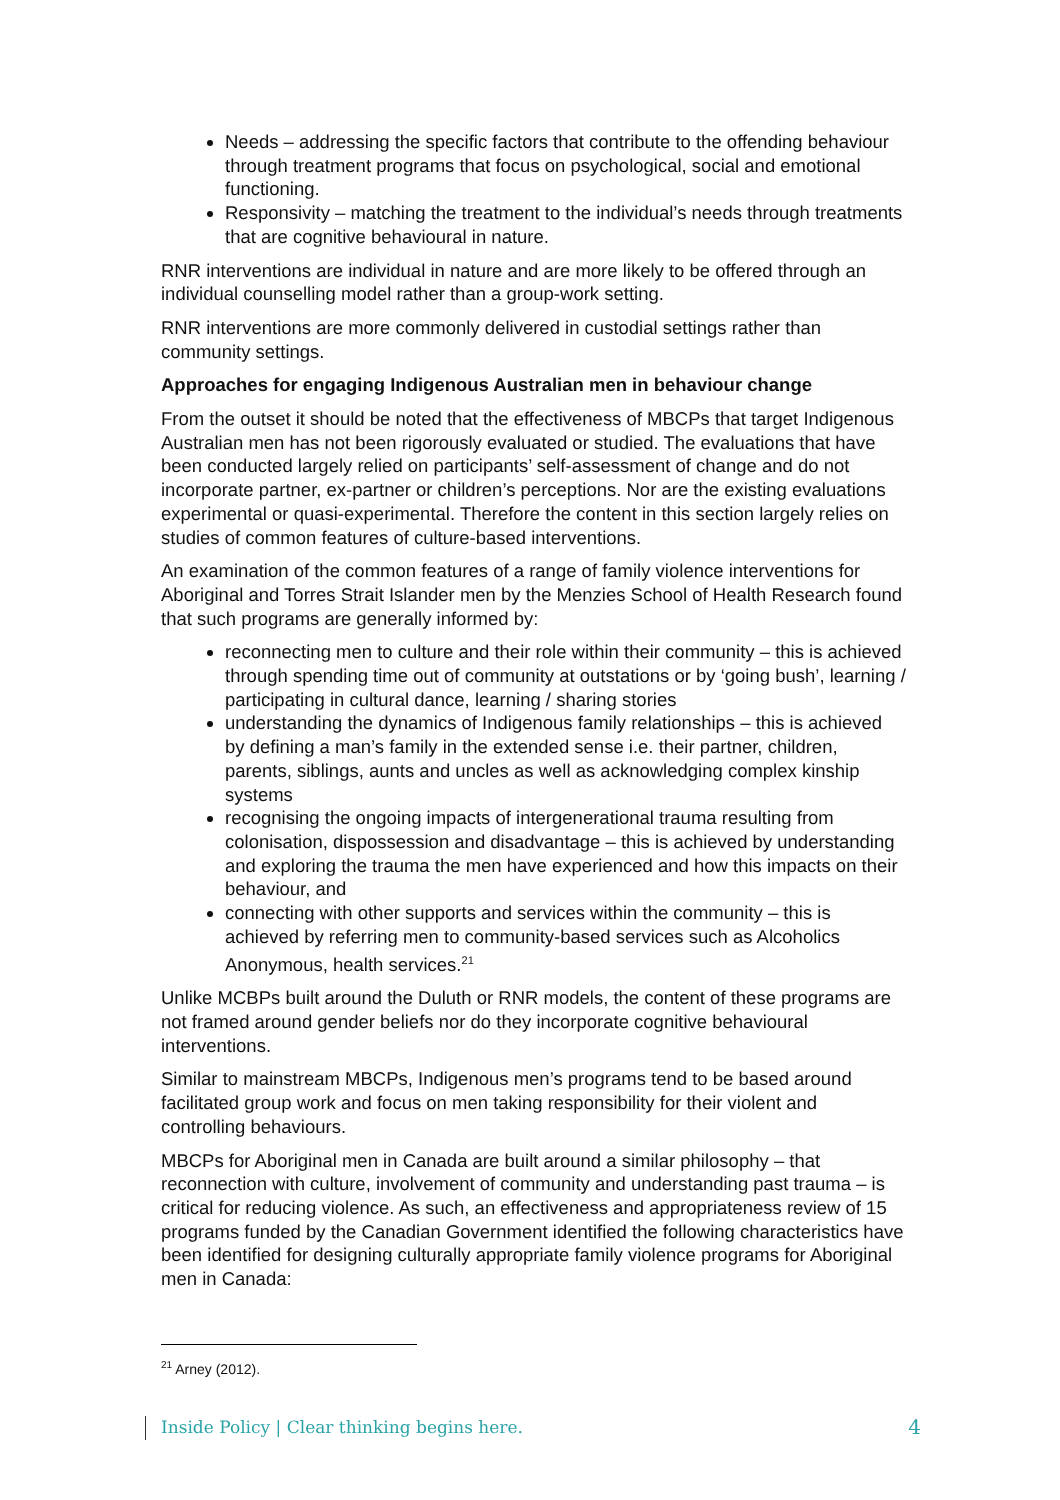Needs – addressing the specific factors that contribute to the offending behaviour through treatment programs that focus on psychological, social and emotional functioning.
Responsivity – matching the treatment to the individual’s needs through treatments that are cognitive behavioural in nature.
RNR interventions are individual in nature and are more likely to be offered through an individual counselling model rather than a group-work setting.
RNR interventions are more commonly delivered in custodial settings rather than community settings.
Approaches for engaging Indigenous Australian men in behaviour change
From the outset it should be noted that the effectiveness of MBCPs that target Indigenous Australian men has not been rigorously evaluated or studied. The evaluations that have been conducted largely relied on participants’ self-assessment of change and do not incorporate partner, ex-partner or children’s perceptions. Nor are the existing evaluations experimental or quasi-experimental. Therefore the content in this section largely relies on studies of common features of culture-based interventions.
An examination of the common features of a range of family violence interventions for Aboriginal and Torres Strait Islander men by the Menzies School of Health Research found that such programs are generally informed by:
reconnecting men to culture and their role within their community – this is achieved through spending time out of community at outstations or by ‘going bush’, learning / participating in cultural dance, learning / sharing stories
understanding the dynamics of Indigenous family relationships – this is achieved by defining a man’s family in the extended sense i.e. their partner, children, parents, siblings, aunts and uncles as well as acknowledging complex kinship systems
recognising the ongoing impacts of intergenerational trauma resulting from colonisation, dispossession and disadvantage – this is achieved by understanding and exploring the trauma the men have experienced and how this impacts on their behaviour, and
connecting with other supports and services within the community – this is achieved by referring men to community-based services such as Alcoholics Anonymous, health services.<sup>21</sup>
Unlike MCBPs built around the Duluth or RNR models, the content of these programs are not framed around gender beliefs nor do they incorporate cognitive behavioural interventions.
Similar to mainstream MBCPs, Indigenous men’s programs tend to be based around facilitated group work and focus on men taking responsibility for their violent and controlling behaviours.
MBCPs for Aboriginal men in Canada are built around a similar philosophy – that reconnection with culture, involvement of community and understanding past trauma – is critical for reducing violence. As such, an effectiveness and appropriateness review of 15 programs funded by the Canadian Government identified the following characteristics have been identified for designing culturally appropriate family violence programs for Aboriginal men in Canada:
<sup>21</sup> Arney (2012).
Inside Policy | Clear thinking begins here. 4